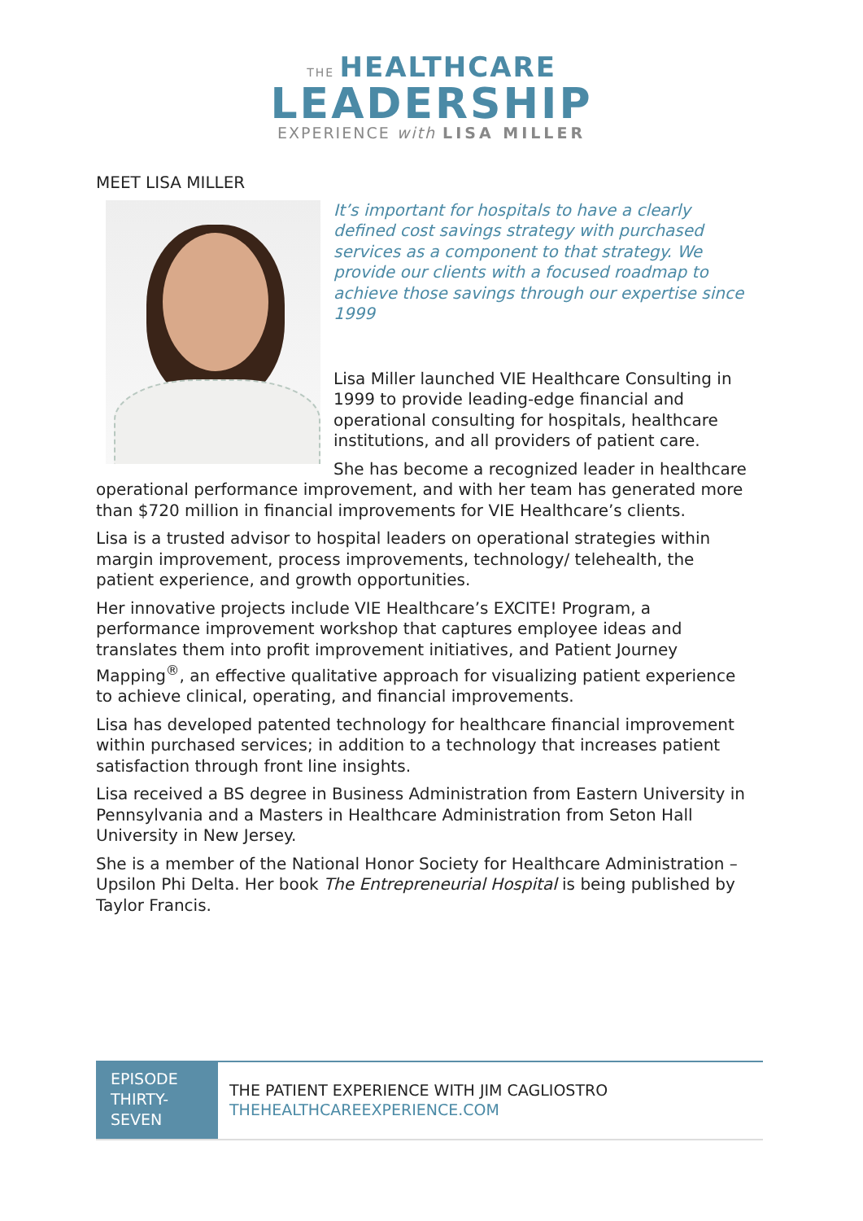THE HEALTHCARE
LEADERSHIP
EXPERIENCE with LISA MILLER
MEET LISA MILLER
It’s important for hospitals to have a clearly defined cost savings strategy with purchased services as a component to that strategy. We provide our clients with a focused roadmap to achieve those savings through our expertise since 1999
Lisa Miller launched VIE Healthcare Consulting in 1999 to provide leading-edge financial and operational consulting for hospitals, healthcare institutions, and all providers of patient care.
She has become a recognized leader in healthcare operational performance improvement, and with her team has generated more than $720 million in financial improvements for VIE Healthcare’s clients.
Lisa is a trusted advisor to hospital leaders on operational strategies within margin improvement, process improvements, technology/ telehealth, the patient experience, and growth opportunities.
Her innovative projects include VIE Healthcare’s EXCITE! Program, a performance improvement workshop that captures employee ideas and translates them into profit improvement initiatives, and Patient Journey Mapping<sup>®</sup>, an effective qualitative approach for visualizing patient experience to achieve clinical, operating, and financial improvements.
Lisa has developed patented technology for healthcare financial improvement within purchased services; in addition to a technology that increases patient satisfaction through front line insights.
Lisa received a BS degree in Business Administration from Eastern University in Pennsylvania and a Masters in Healthcare Administration from Seton Hall University in New Jersey.
She is a member of the National Honor Society for Healthcare Administration – Upsilon Phi Delta. Her book The Entrepreneurial Hospital is being published by Taylor Francis.
EPISODE THIRTY-SEVEN
THE PATIENT EXPERIENCE WITH JIM CAGLIOSTRO
THEHEALTHCAREEXPERIENCE.COM